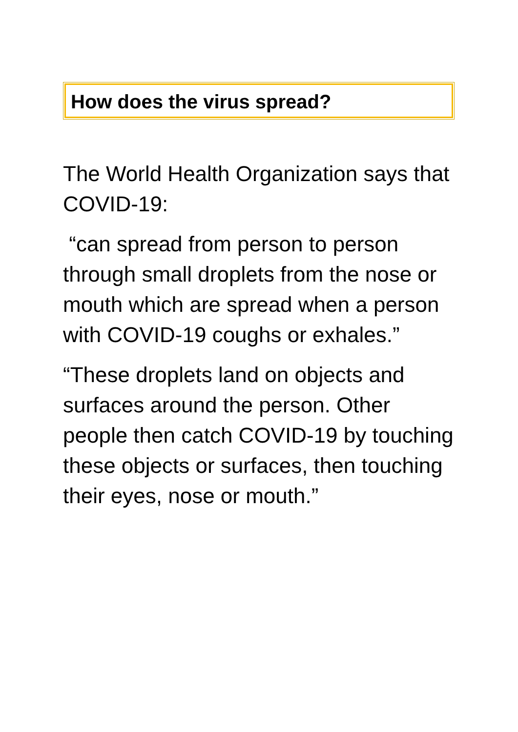How does the virus spread?
The World Health Organization says that COVID-19:
“can spread from person to person through small droplets from the nose or mouth which are spread when a person with COVID-19 coughs or exhales.”
“These droplets land on objects and surfaces around the person. Other people then catch COVID-19 by touching these objects or surfaces, then touching their eyes, nose or mouth.”